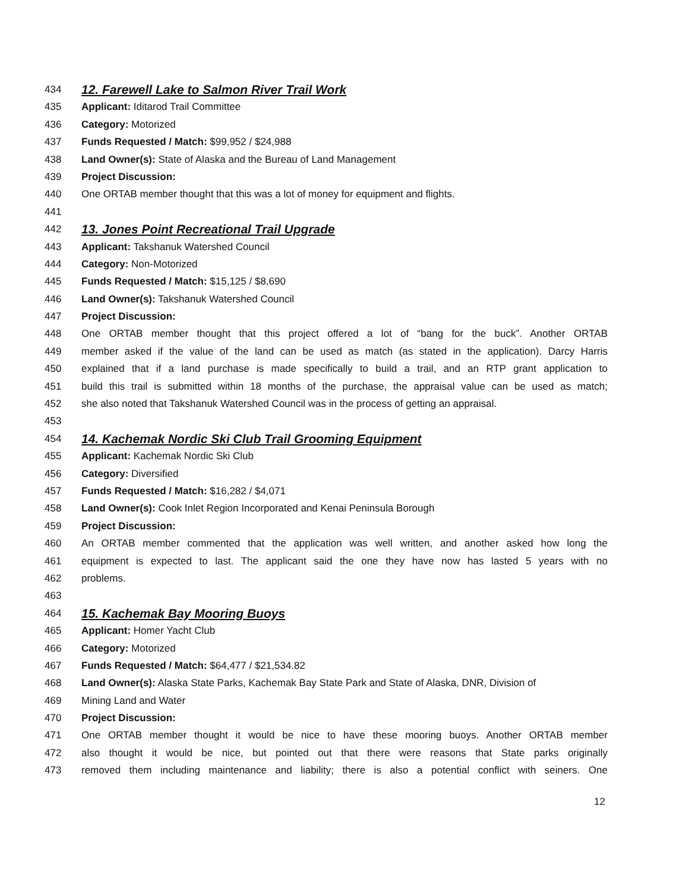434 12. Farewell Lake to Salmon River Trail Work
435 Applicant: Iditarod Trail Committee
436 Category: Motorized
437 Funds Requested / Match: $99,952 / $24,988
438 Land Owner(s): State of Alaska and the Bureau of Land Management
439 Project Discussion:
440 One ORTAB member thought that this was a lot of money for equipment and flights.
441
442 13. Jones Point Recreational Trail Upgrade
443 Applicant: Takshanuk Watershed Council
444 Category: Non-Motorized
445 Funds Requested / Match: $15,125 / $8,690
446 Land Owner(s): Takshanuk Watershed Council
447 Project Discussion:
448 One ORTAB member thought that this project offered a lot of “bang for the buck”. Another ORTAB
449 member asked if the value of the land can be used as match (as stated in the application). Darcy Harris
450 explained that if a land purchase is made specifically to build a trail, and an RTP grant application to
451 build this trail is submitted within 18 months of the purchase, the appraisal value can be used as match;
452 she also noted that Takshanuk Watershed Council was in the process of getting an appraisal.
453
454 14. Kachemak Nordic Ski Club Trail Grooming Equipment
455 Applicant: Kachemak Nordic Ski Club
456 Category: Diversified
457 Funds Requested / Match: $16,282 / $4,071
458 Land Owner(s): Cook Inlet Region Incorporated and Kenai Peninsula Borough
459 Project Discussion:
460 An ORTAB member commented that the application was well written, and another asked how long the
461 equipment is expected to last. The applicant said the one they have now has lasted 5 years with no
462 problems.
463
464 15. Kachemak Bay Mooring Buoys
465 Applicant: Homer Yacht Club
466 Category: Motorized
467 Funds Requested / Match: $64,477 / $21,534.82
468 Land Owner(s): Alaska State Parks, Kachemak Bay State Park and State of Alaska, DNR, Division of
469 Mining Land and Water
470 Project Discussion:
471 One ORTAB member thought it would be nice to have these mooring buoys. Another ORTAB member
472 also thought it would be nice, but pointed out that there were reasons that State parks originally
473 removed them including maintenance and liability; there is also a potential conflict with seiners. One
12